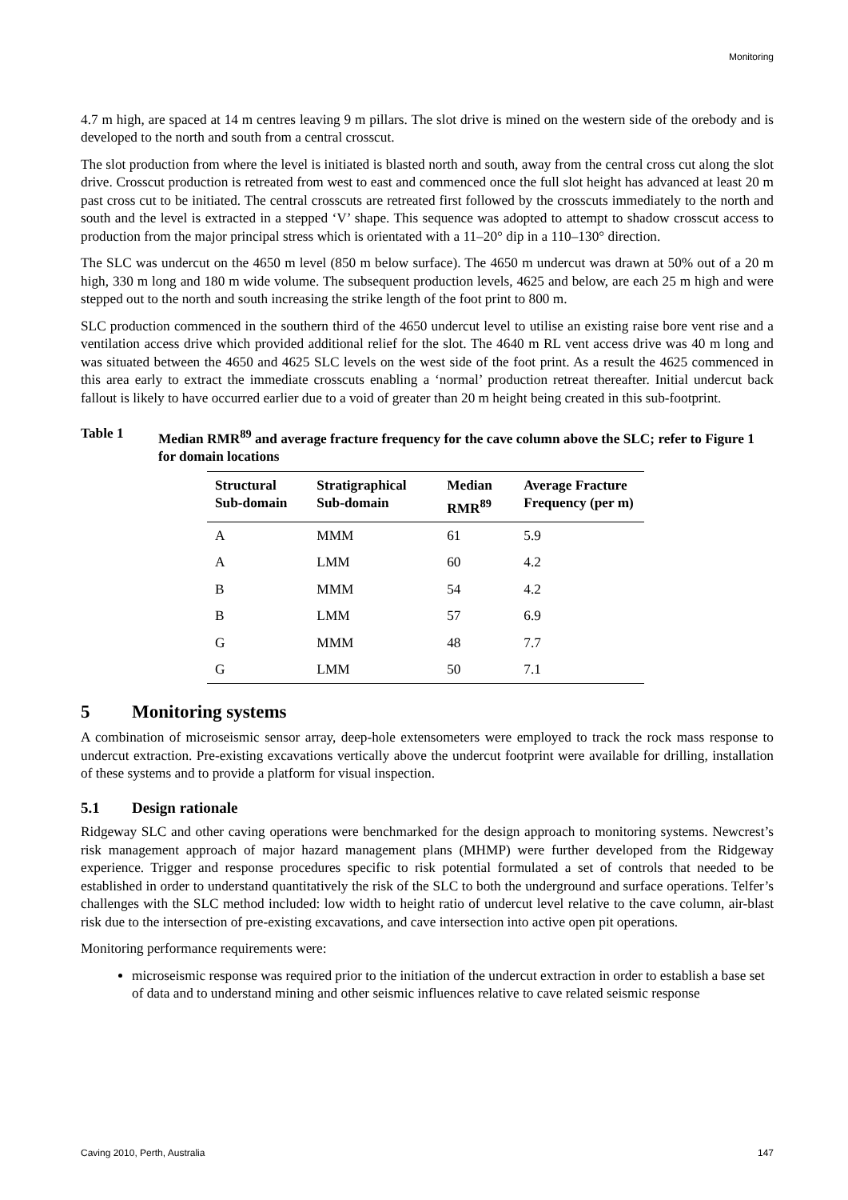Monitoring
4.7 m high, are spaced at 14 m centres leaving 9 m pillars. The slot drive is mined on the western side of the orebody and is developed to the north and south from a central crosscut.
The slot production from where the level is initiated is blasted north and south, away from the central cross cut along the slot drive. Crosscut production is retreated from west to east and commenced once the full slot height has advanced at least 20 m past cross cut to be initiated. The central crosscuts are retreated first followed by the crosscuts immediately to the north and south and the level is extracted in a stepped ‘V’ shape. This sequence was adopted to attempt to shadow crosscut access to production from the major principal stress which is orientated with a 11–20° dip in a 110–130° direction.
The SLC was undercut on the 4650 m level (850 m below surface). The 4650 m undercut was drawn at 50% out of a 20 m high, 330 m long and 180 m wide volume. The subsequent production levels, 4625 and below, are each 25 m high and were stepped out to the north and south increasing the strike length of the foot print to 800 m.
SLC production commenced in the southern third of the 4650 undercut level to utilise an existing raise bore vent rise and a ventilation access drive which provided additional relief for the slot. The 4640 m RL vent access drive was 40 m long and was situated between the 4650 and 4625 SLC levels on the west side of the foot print. As a result the 4625 commenced in this area early to extract the immediate crosscuts enabling a ‘normal’ production retreat thereafter. Initial undercut back fallout is likely to have occurred earlier due to a void of greater than 20 m height being created in this sub-footprint.
Table 1 Median RMR<sup>89</sup> and average fracture frequency for the cave column above the SLC; refer to Figure 1 for domain locations
| Structural Sub-domain | Stratigraphical Sub-domain | Median RMR<sup>89</sup> | Average Fracture Frequency (per m) |
| --- | --- | --- | --- |
| A | MMM | 61 | 5.9 |
| A | LMM | 60 | 4.2 |
| B | MMM | 54 | 4.2 |
| B | LMM | 57 | 6.9 |
| G | MMM | 48 | 7.7 |
| G | LMM | 50 | 7.1 |
5 Monitoring systems
A combination of microseismic sensor array, deep-hole extensometers were employed to track the rock mass response to undercut extraction. Pre-existing excavations vertically above the undercut footprint were available for drilling, installation of these systems and to provide a platform for visual inspection.
5.1 Design rationale
Ridgeway SLC and other caving operations were benchmarked for the design approach to monitoring systems. Newcrest’s risk management approach of major hazard management plans (MHMP) were further developed from the Ridgeway experience. Trigger and response procedures specific to risk potential formulated a set of controls that needed to be established in order to understand quantitatively the risk of the SLC to both the underground and surface operations. Telfer’s challenges with the SLC method included: low width to height ratio of undercut level relative to the cave column, air-blast risk due to the intersection of pre-existing excavations, and cave intersection into active open pit operations.
Monitoring performance requirements were:
microseismic response was required prior to the initiation of the undercut extraction in order to establish a base set of data and to understand mining and other seismic influences relative to cave related seismic response
Caving 2010, Perth, Australia 147